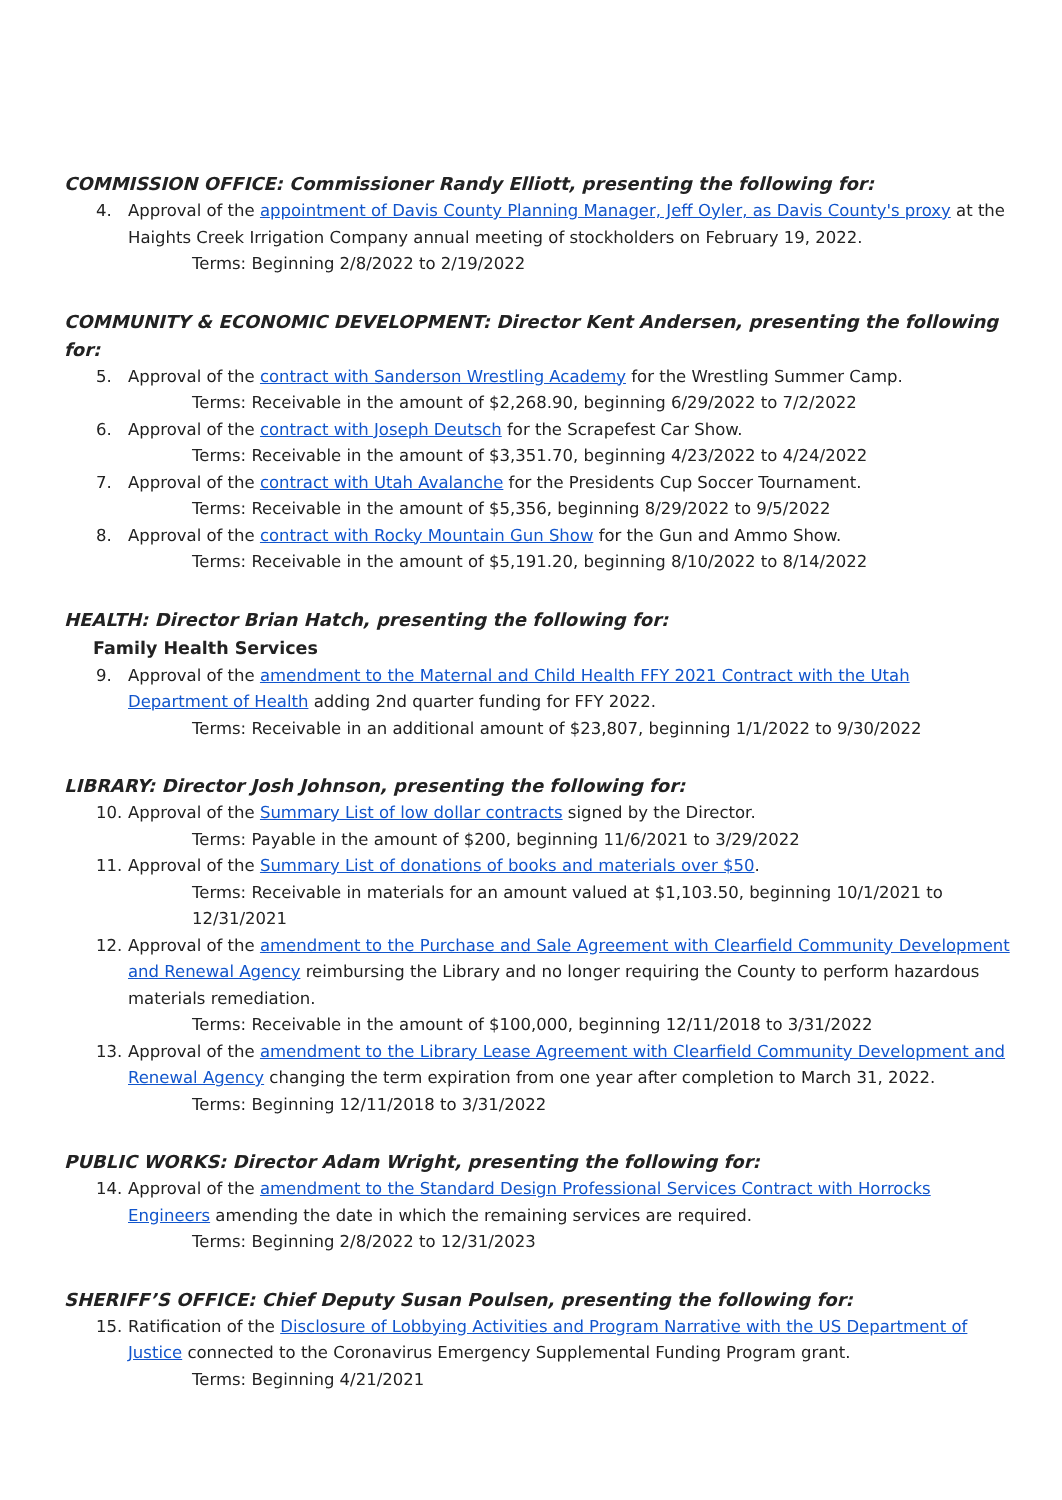COMMISSION OFFICE: Commissioner Randy Elliott, presenting the following for:
4. Approval of the appointment of Davis County Planning Manager, Jeff Oyler, as Davis County's proxy at the Haights Creek Irrigation Company annual meeting of stockholders on February 19, 2022.
Terms: Beginning 2/8/2022 to 2/19/2022
COMMUNITY & ECONOMIC DEVELOPMENT: Director Kent Andersen, presenting the following for:
5. Approval of the contract with Sanderson Wrestling Academy for the Wrestling Summer Camp.
Terms: Receivable in the amount of $2,268.90, beginning 6/29/2022 to 7/2/2022
6. Approval of the contract with Joseph Deutsch for the Scrapefest Car Show.
Terms: Receivable in the amount of $3,351.70, beginning 4/23/2022 to 4/24/2022
7. Approval of the contract with Utah Avalanche for the Presidents Cup Soccer Tournament.
Terms: Receivable in the amount of $5,356, beginning 8/29/2022 to 9/5/2022
8. Approval of the contract with Rocky Mountain Gun Show for the Gun and Ammo Show.
Terms: Receivable in the amount of $5,191.20, beginning 8/10/2022 to 8/14/2022
HEALTH: Director Brian Hatch, presenting the following for:
Family Health Services
9. Approval of the amendment to the Maternal and Child Health FFY 2021 Contract with the Utah Department of Health adding 2nd quarter funding for FFY 2022.
Terms: Receivable in an additional amount of $23,807, beginning 1/1/2022 to 9/30/2022
LIBRARY: Director Josh Johnson, presenting the following for:
10. Approval of the Summary List of low dollar contracts signed by the Director.
Terms: Payable in the amount of $200, beginning 11/6/2021 to 3/29/2022
11. Approval of the Summary List of donations of books and materials over $50.
Terms: Receivable in materials for an amount valued at $1,103.50, beginning 10/1/2021 to 12/31/2021
12. Approval of the amendment to the Purchase and Sale Agreement with Clearfield Community Development and Renewal Agency reimbursing the Library and no longer requiring the County to perform hazardous materials remediation.
Terms: Receivable in the amount of $100,000, beginning 12/11/2018 to 3/31/2022
13. Approval of the amendment to the Library Lease Agreement with Clearfield Community Development and Renewal Agency changing the term expiration from one year after completion to March 31, 2022.
Terms: Beginning 12/11/2018 to 3/31/2022
PUBLIC WORKS: Director Adam Wright, presenting the following for:
14. Approval of the amendment to the Standard Design Professional Services Contract with Horrocks Engineers amending the date in which the remaining services are required.
Terms: Beginning 2/8/2022 to 12/31/2023
SHERIFF’S OFFICE: Chief Deputy Susan Poulsen, presenting the following for:
15. Ratification of the Disclosure of Lobbying Activities and Program Narrative with the US Department of Justice connected to the Coronavirus Emergency Supplemental Funding Program grant.
Terms: Beginning 4/21/2021